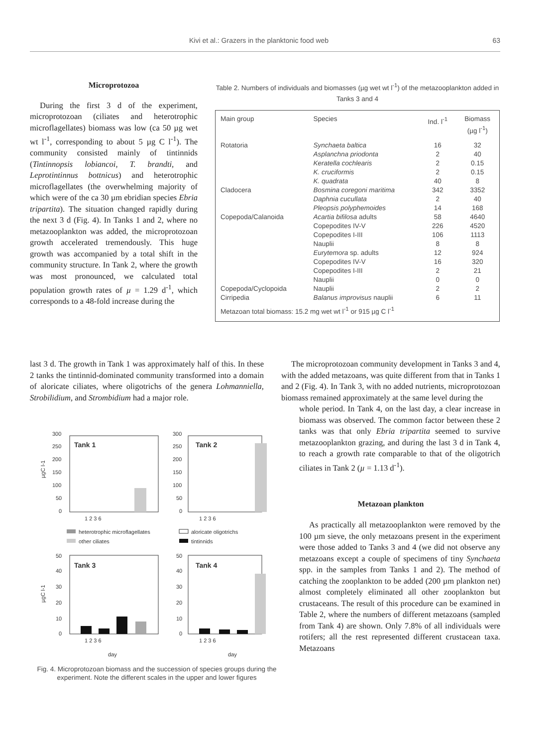Kivi et al.: Grazers in the planktonic food web 63
Microprotozoa
During the first 3 d of the experiment, microprotozoan (ciliates and heterotrophic microflagellates) biomass was low (ca 50 µg wet wt l<sup>-1</sup>, corresponding to about 5 µg C l<sup>-1</sup>). The community consisted mainly of tintinnids (Tintinnopsis lobiancoi, T. brandti, and Leprotintinnus bottnicus) and heterotrophic microflagellates (the overwhelming majority of which were of the ca 30 µm ebridian species Ebria tripartita). The situation changed rapidly during the next 3 d (Fig. 4). In Tanks 1 and 2, where no metazooplankton was added, the microprotozoan growth accelerated tremendously. This huge growth was accompanied by a total shift in the community structure. In Tank 2, where the growth was most pronounced, we calculated total population growth rates of µ = 1.29 d<sup>-1</sup>, which corresponds to a 48-fold increase during the
Table 2. Numbers of individuals and biomasses (µg wet wt l<sup>-1</sup>) of the metazooplankton added in Tanks 3 and 4
| Main group | Species | Ind. l<sup>-1</sup> | Biomass (µg l<sup>-1</sup>) |
| --- | --- | --- | --- |
| Rotatoria | Synchaeta baltica | 16 | 32 |
| | Asplanchna priodonta | 2 | 40 |
| | Keratella cochlearis | 2 | 0.15 |
| | K. cruciformis | 2 | 0.15 |
| | K. quadrata | 40 | 8 |
| Cladocera | Bosmina coregoni maritima | 342 | 3352 |
| | Daphnia cucullata | 2 | 40 |
| | Pleopsis polyphemoides | 14 | 168 |
| Copepoda/Calanoida | Acartia bifilosa adults | 58 | 4640 |
| | Copepodites IV-V | 226 | 4520 |
| | Copepodites I-III | 106 | 1113 |
| | Nauplii | 8 | 8 |
| | Eurytemora sp. adults | 12 | 924 |
| | Copepodites IV-V | 16 | 320 |
| | Copepodites I-III | 2 | 21 |
| | Nauplii | 0 | 0 |
| Copepoda/Cyclopoida | Nauplii | 2 | 2 |
| Cirripedia | Balanus improvisus nauplii | 6 | 11 |
| Metazoan total biomass: 15.2 mg wet wt l<sup>-1</sup> or 915 µg C l<sup>-1</sup> | | | |
last 3 d. The growth in Tank 1 was approximately half of this. In these 2 tanks the tintinnid-dominated community transformed into a domain of aloricate ciliates, where oligotrichs of the genera Lohmanniella, Strobilidium, and Strombidium had a major role.
The microprotozoan community development in Tanks 3 and 4, with the added metazoans, was quite different from that in Tanks 1 and 2 (Fig. 4). In Tank 3, with no added nutrients, microprotozoan biomass remained approximately at the same level during the
whole period. In Tank 4, on the last day, a clear increase in biomass was observed. The common factor between these 2 tanks was that only Ebria tripartita seemed to survive metazooplankton grazing, and during the last 3 d in Tank 4, to reach a growth rate comparable to that of the oligotrich ciliates in Tank 2 (µ = 1.13 d<sup>-1</sup>).
Metazoan plankton
As practically all metazooplankton were removed by the 100 µm sieve, the only metazoans present in the experiment were those added to Tanks 3 and 4 (we did not observe any metazoans except a couple of specimens of tiny Synchaeta spp. in the samples from Tanks 1 and 2). The method of catching the zooplankton to be added (200 µm plankton net) almost completely eliminated all other zooplankton but crustaceans. The result of this procedure can be examined in Table 2, where the numbers of different metazoans (sampled from Tank 4) are shown. Only 7.8% of all individuals were rotifers; all the rest represented different crustacean taxa. Metazoans
Tank 1
Tank 2
Tank 3
Tank 4
300
250
200
150
100
50
0
300
250
200
150
100
50
0
1 2 3 6
1 2 3 6
µgC l-1
heterotrophic microflagellates
other ciliates
aloricate oligotrichs
tintinnids
50
40
30
20
10
0
50
40
30
20
10
0
1 2 3 6
1 2 3 6
µgC l-1
day
day
Fig. 4. Microprotozoan biomass and the succession of species groups during the experiment. Note the different scales in the upper and lower figures